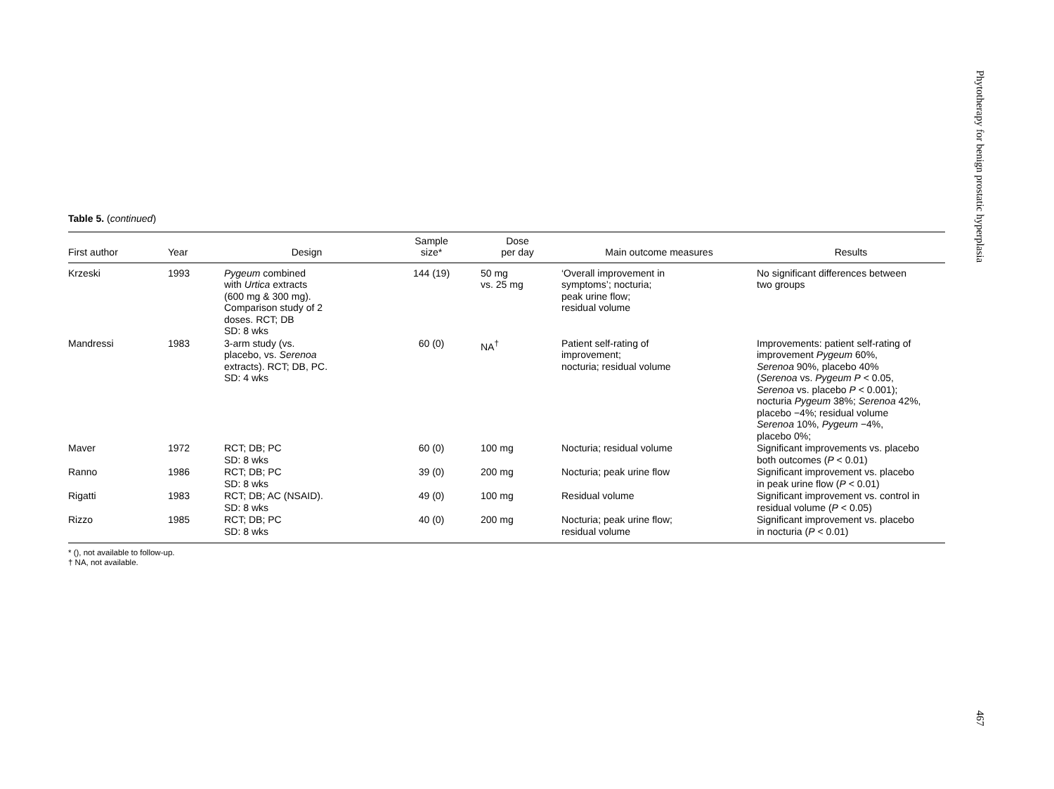Table 5. (continued)
| First author | Year | Design | Sample size* | Dose per day | Main outcome measures | Results |
| --- | --- | --- | --- | --- | --- | --- |
| Krzeski | 1993 | Pygeum combined with Urtica extracts (600 mg & 300 mg). Comparison study of 2 doses. RCT; DB SD: 8 wks | 144 (19) | 50 mg vs. 25 mg | ‘Overall improvement in symptoms’; nocturia; peak urine flow; residual volume | No significant differences between two groups |
| Mandressi | 1983 | 3-arm study (vs. placebo, vs. Serenoa extracts). RCT; DB, PC. SD: 4 wks | 60 (0) | NA<sup>†</sup> | Patient self-rating of improvement; nocturia; residual volume | Improvements: patient self-rating of improvement Pygeum 60%, Serenoa 90%, placebo 40% ( Serenoa vs. Pygeum P < 0.05, Serenoa vs. placebo P < 0.001); nocturia Pygeum 38%; Serenoa 42%, placebo −4%; residual volume Serenoa 10%, Pygeum −4%, placebo 0%; |
| Maver | 1972 | RCT; DB; PC SD: 8 wks | 60 (0) | 100 mg | Nocturia; residual volume | Significant improvements vs. placebo both outcomes ( P < 0.01) |
| Ranno | 1986 | RCT; DB; PC SD: 8 wks | 39 (0) | 200 mg | Nocturia; peak urine flow | Significant improvement vs. placebo in peak urine flow ( P < 0.01) |
| Rigatti | 1983 | RCT; DB; AC (NSAID). SD: 8 wks | 49 (0) | 100 mg | Residual volume | Significant improvement vs. control in residual volume ( P < 0.05) |
| Rizzo | 1985 | RCT; DB; PC SD: 8 wks | 40 (0) | 200 mg | Nocturia; peak urine flow; residual volume | Significant improvement vs. placebo in nocturia ( P < 0.01) |
* (), not available to follow-up.
† NA, not available.
Phytotherapy for benign prostatic hyperplasia
467